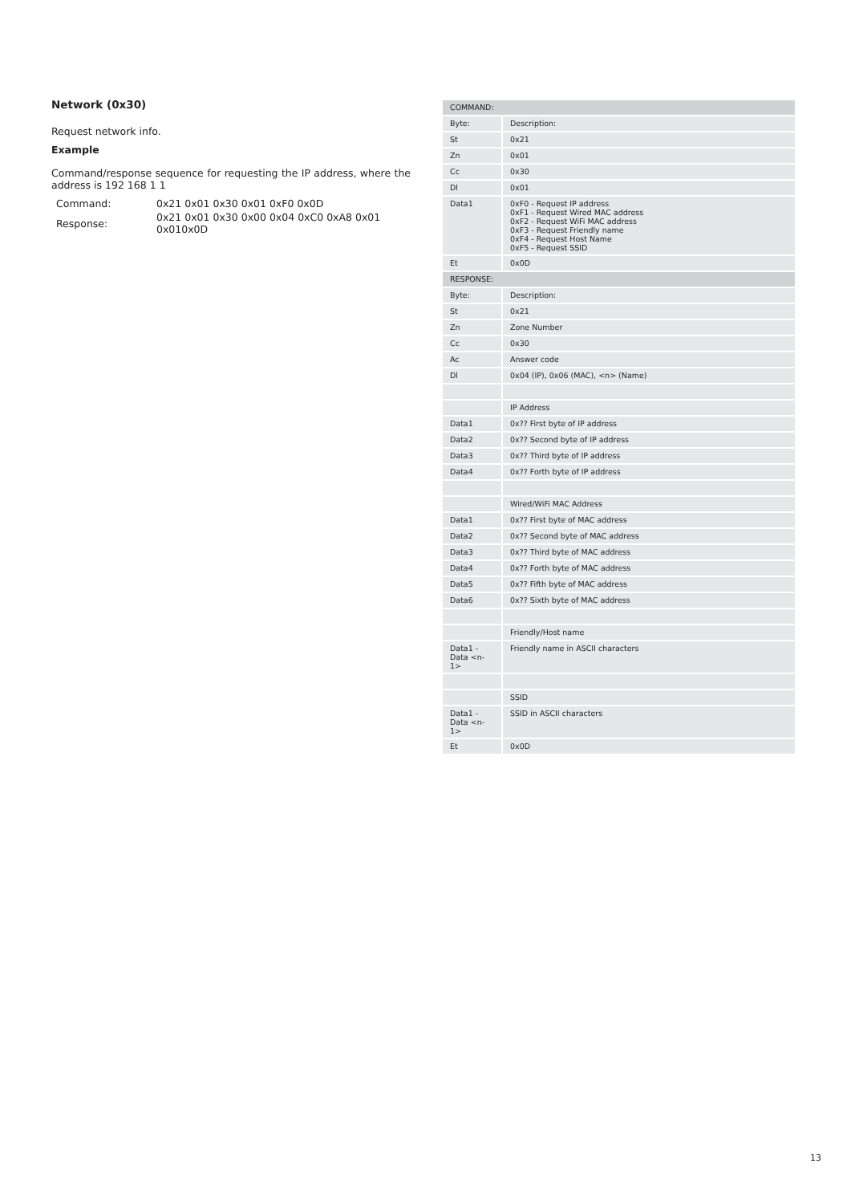Network (0x30)
Request network info.
Example
Command/response sequence for requesting the IP address, where the address is 192 168 1 1
| Command: | 0x21 0x01 0x30 0x01 0xF0 0x0D |
| Response: | 0x21 0x01 0x30 0x00 0x04 0xC0 0xA8 0x01 0x010x0D |
| COMMAND: | |
| Byte: | Description: |
| St | 0x21 |
| Zn | 0x01 |
| Cc | 0x30 |
| Dl | 0x01 |
| Data1 | 0xF0 - Request IP address 0xF1 - Request Wired MAC address 0xF2 - Request WiFi MAC address 0xF3 - Request Friendly name 0xF4 - Request Host Name 0xF5 - Request SSID |
| Et | 0x0D |
| RESPONSE: | |
| Byte: | Description: |
| St | 0x21 |
| Zn | Zone Number |
| Cc | 0x30 |
| Ac | Answer code |
| Dl | 0x04 (IP), 0x06 (MAC), <n> (Name) |
| | IP Address |
| Data1 | 0x?? First byte of IP address |
| Data2 | 0x?? Second byte of IP address |
| Data3 | 0x?? Third byte of IP address |
| Data4 | 0x?? Forth byte of IP address |
| | Wired/WiFi MAC Address |
| Data1 | 0x?? First byte of MAC address |
| Data2 | 0x?? Second byte of MAC address |
| Data3 | 0x?? Third byte of MAC address |
| Data4 | 0x?? Forth byte of MAC address |
| Data5 | 0x?? Fifth byte of MAC address |
| Data6 | 0x?? Sixth byte of MAC address |
| | Friendly/Host name |
| Data1 - Data <n-1> | Friendly name in ASCII characters |
| | SSID |
| Data1 - Data <n-1> | SSID in ASCII characters |
| Et | 0x0D |
13